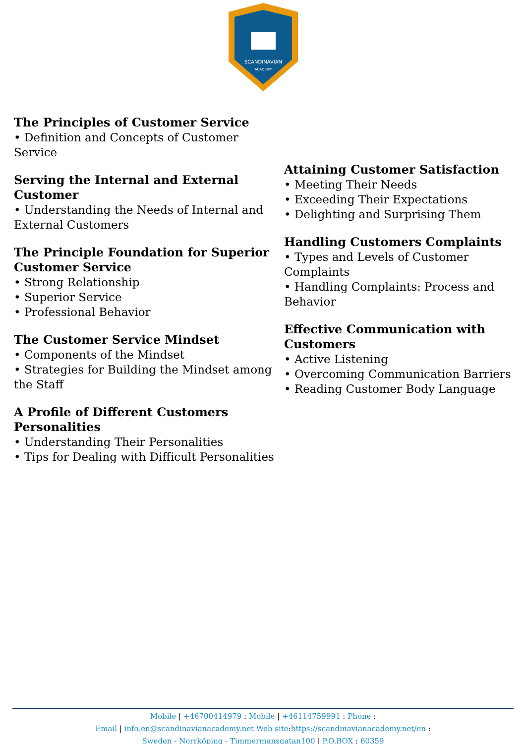SCANDINAVIAN
ACADEMY
The Principles of Customer Service
• Definition and Concepts of Customer Service
Serving the Internal and External Customer
• Understanding the Needs of Internal and External Customers
The Principle Foundation for Superior Customer Service
• Strong Relationship
• Superior Service
• Professional Behavior
The Customer Service Mindset
• Components of the Mindset
• Strategies for Building the Mindset among the Staff
A Profile of Different Customers Personalities
• Understanding Their Personalities
• Tips for Dealing with Difficult Personalities
Attaining Customer Satisfaction
• Meeting Their Needs
• Exceeding Their Expectations
• Delighting and Surprising Them
Handling Customers Complaints
• Types and Levels of Customer Complaints
• Handling Complaints: Process and Behavior
Effective Communication with Customers
• Active Listening
• Overcoming Communication Barriers
• Reading Customer Body Language
Mobile | +46700414979 : Mobile | +46114759991 : Phone :
Email | info.en@scandinavianacademy.net Web site: https://scandinavianacademy.net/en :
Sweden - Norrköping - Timmermansgatan100 | P.O.BOX : 60359